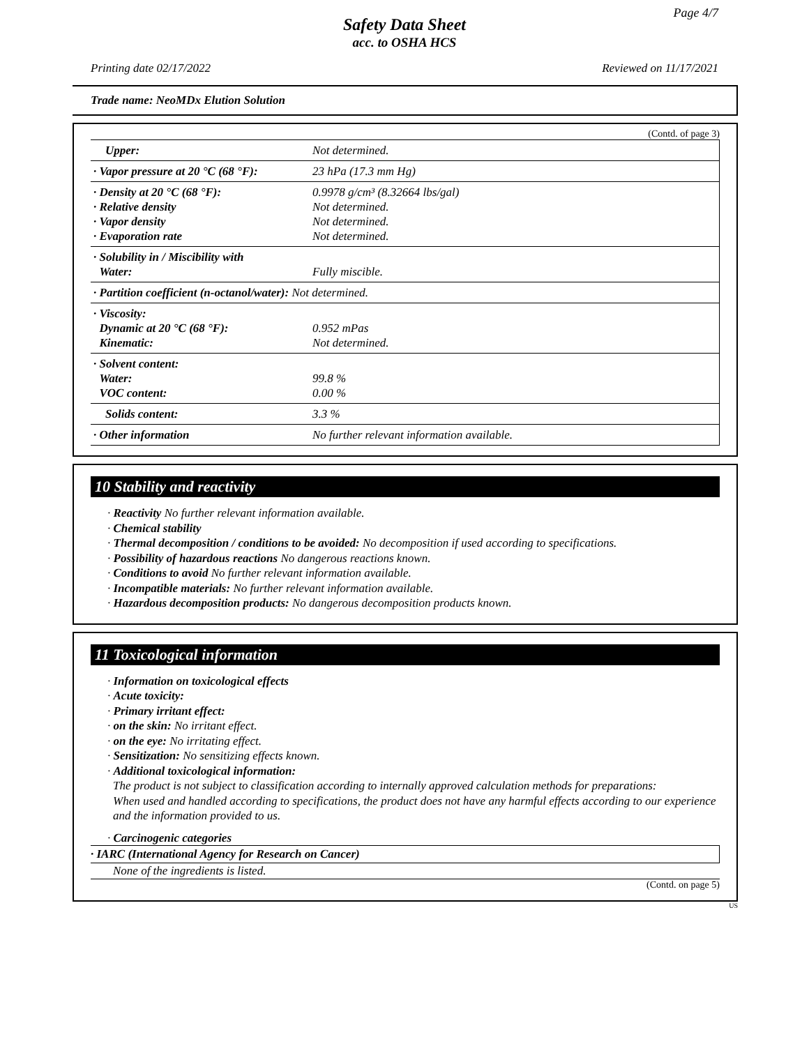Page 4/7
Safety Data Sheet
acc. to OSHA HCS
Printing date 02/17/2022 Reviewed on 11/17/2021
Trade name: NeoMDx Elution Solution
(Contd. of page 3)
| Upper: | Not determined. |
| · Vapor pressure at 20 °C (68 °F): | 23 hPa (17.3 mm Hg) |
| · Density at 20 °C (68 °F): · Relative density · Vapor density · Evaporation rate | 0.9978 g/cm³ (8.32664 lbs/gal) Not determined. Not determined. Not determined. |
| · Solubility in / Miscibility with Water: | Fully miscible. |
| · Partition coefficient (n-octanol/water): Not determined. | |
| · Viscosity: Dynamic at 20 °C (68 °F): Kinematic: | 0.952 mPas Not determined. |
| · Solvent content: Water: VOC content: | 99.8 % 0.00 % |
| Solids content: | 3.3 % |
| · Other information | No further relevant information available. |
10 Stability and reactivity
· Reactivity No further relevant information available.
· Chemical stability
· Thermal decomposition / conditions to be avoided: No decomposition if used according to specifications.
· Possibility of hazardous reactions No dangerous reactions known.
· Conditions to avoid No further relevant information available.
· Incompatible materials: No further relevant information available.
· Hazardous decomposition products: No dangerous decomposition products known.
11 Toxicological information
· Information on toxicological effects
· Acute toxicity:
· Primary irritant effect:
· on the skin: No irritant effect.
· on the eye: No irritating effect.
· Sensitization: No sensitizing effects known.
· Additional toxicological information:
The product is not subject to classification according to internally approved calculation methods for preparations:
When used and handled according to specifications, the product does not have any harmful effects according to our experience and the information provided to us.
· Carcinogenic categories
· IARC (International Agency for Research on Cancer)
None of the ingredients is listed.
(Contd. on page 5)
US